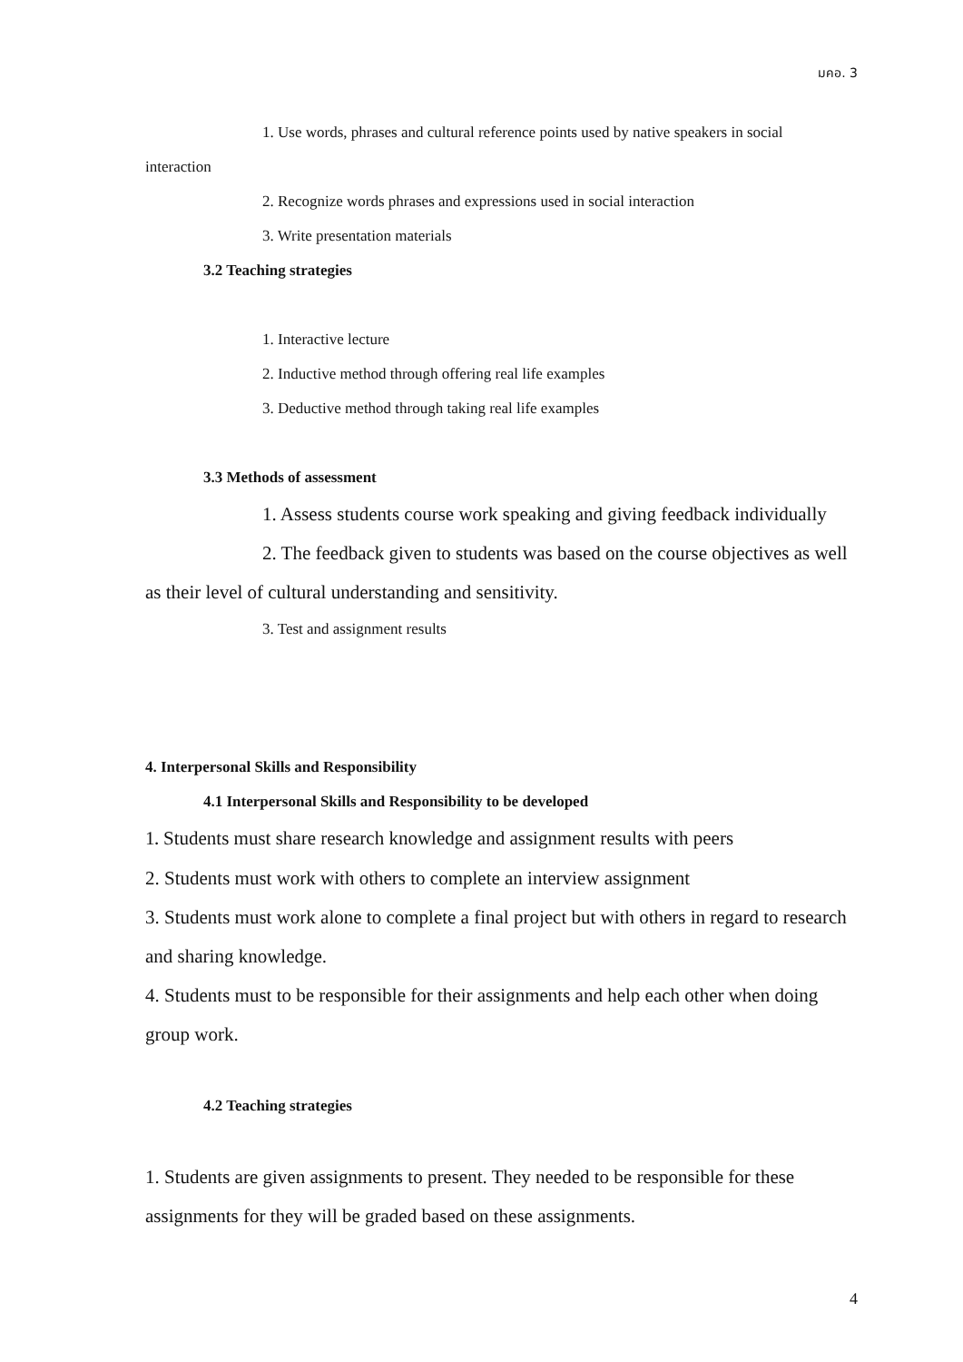มคอ. 3
1. Use words, phrases and cultural reference points used by native speakers in social
interaction
2. Recognize words phrases and expressions used in social interaction
3. Write presentation materials
3.2 Teaching strategies
1. Interactive lecture
2. Inductive method through offering real life examples
3. Deductive method through taking real life examples
3.3 Methods of assessment
1. Assess students course work speaking and giving feedback individually
2. The feedback given to students was based on the course objectives as well
as their level of cultural understanding and sensitivity.
3. Test and assignment results
4. Interpersonal Skills and Responsibility
4.1 Interpersonal Skills and Responsibility to be developed
1. Students must share research knowledge and assignment results with peers
2. Students must work with others to complete an interview assignment
3. Students must work alone to complete a final project but with others in regard to research and sharing knowledge.
4. Students must to be responsible for their assignments and help each other when doing group work.
4.2 Teaching strategies
1. Students are given assignments to present. They needed to be responsible for these assignments for they will be graded based on these assignments.
4